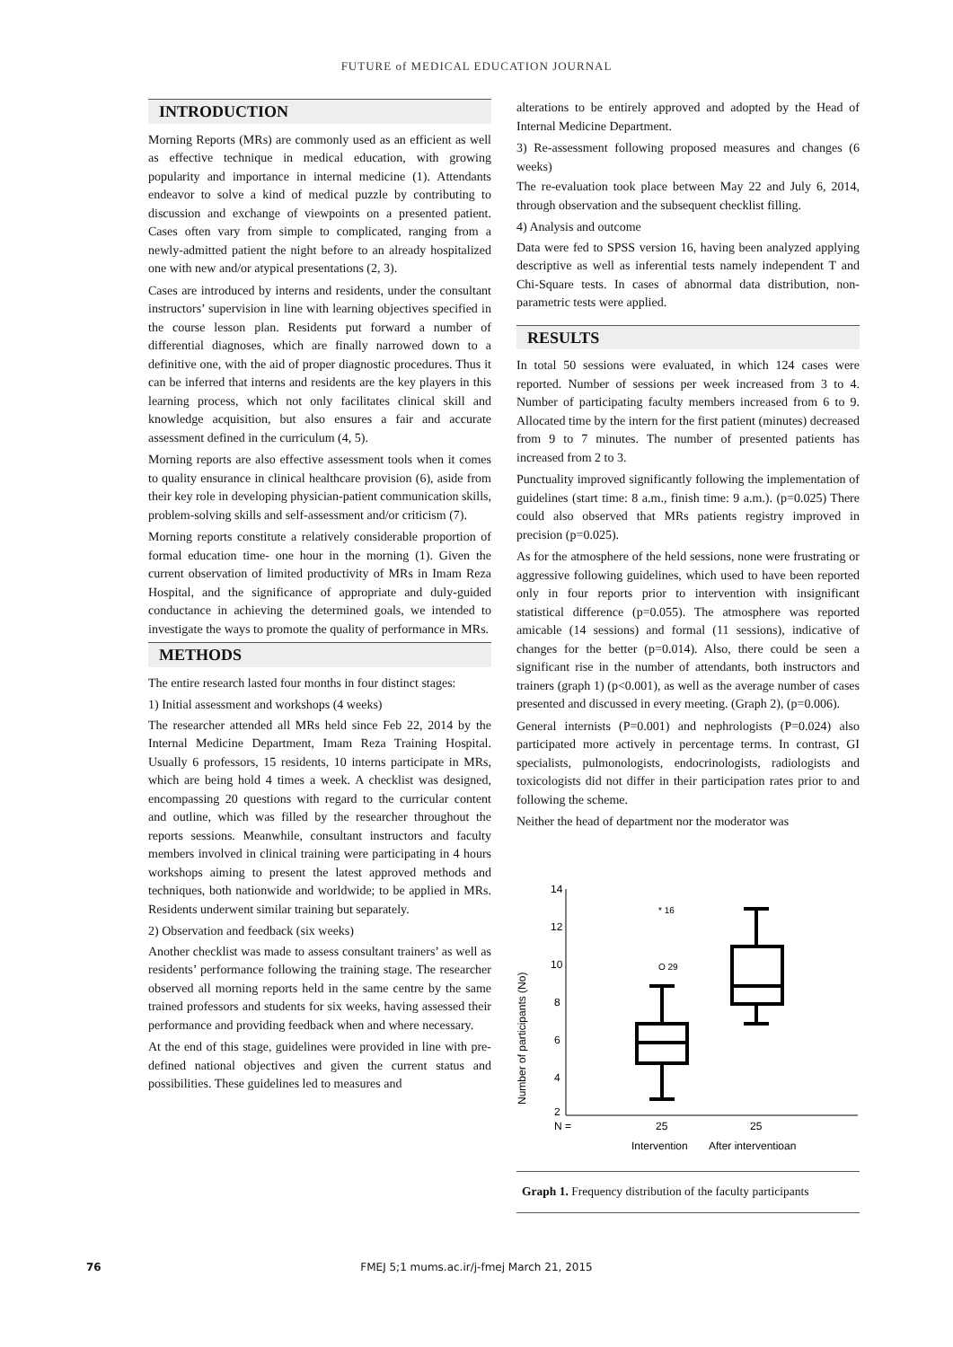FUTURE of MEDICAL EDUCATION JOURNAL
INTRODUCTION
Morning Reports (MRs) are commonly used as an efficient as well as effective technique in medical education, with growing popularity and importance in internal medicine (1). Attendants endeavor to solve a kind of medical puzzle by contributing to discussion and exchange of viewpoints on a presented patient. Cases often vary from simple to complicated, ranging from a newly-admitted patient the night before to an already hospitalized one with new and/or atypical presentations (2, 3).
Cases are introduced by interns and residents, under the consultant instructors’ supervision in line with learning objectives specified in the course lesson plan. Residents put forward a number of differential diagnoses, which are finally narrowed down to a definitive one, with the aid of proper diagnostic procedures. Thus it can be inferred that interns and residents are the key players in this learning process, which not only facilitates clinical skill and knowledge acquisition, but also ensures a fair and accurate assessment defined in the curriculum (4, 5).
Morning reports are also effective assessment tools when it comes to quality ensurance in clinical healthcare provision (6), aside from their key role in developing physician-patient communication skills, problem-solving skills and self-assessment and/or criticism (7).
Morning reports constitute a relatively considerable proportion of formal education time- one hour in the morning (1). Given the current observation of limited productivity of MRs in Imam Reza Hospital, and the significance of appropriate and duly-guided conductance in achieving the determined goals, we intended to investigate the ways to promote the quality of performance in MRs.
METHODS
The entire research lasted four months in four distinct stages:
1) Initial assessment and workshops (4 weeks)
The researcher attended all MRs held since Feb 22, 2014 by the Internal Medicine Department, Imam Reza Training Hospital. Usually 6 professors, 15 residents, 10 interns participate in MRs, which are being hold 4 times a week. A checklist was designed, encompassing 20 questions with regard to the curricular content and outline, which was filled by the researcher throughout the reports sessions. Meanwhile, consultant instructors and faculty members involved in clinical training were participating in 4 hours workshops aiming to present the latest approved methods and techniques, both nationwide and worldwide; to be applied in MRs. Residents underwent similar training but separately.
2) Observation and feedback (six weeks)
Another checklist was made to assess consultant trainers’ as well as residents’ performance following the training stage. The researcher observed all morning reports held in the same centre by the same trained professors and students for six weeks, having assessed their performance and providing feedback when and where necessary.
At the end of this stage, guidelines were provided in line with pre-defined national objectives and given the current status and possibilities. These guidelines led to measures and
alterations to be entirely approved and adopted by the Head of Internal Medicine Department.
3) Re-assessment following proposed measures and changes (6 weeks)
The re-evaluation took place between May 22 and July 6, 2014, through observation and the subsequent checklist filling.
4) Analysis and outcome
Data were fed to SPSS version 16, having been analyzed applying descriptive as well as inferential tests namely independent T and Chi-Square tests. In cases of abnormal data distribution, non-parametric tests were applied.
RESULTS
In total 50 sessions were evaluated, in which 124 cases were reported. Number of sessions per week increased from 3 to 4. Number of participating faculty members increased from 6 to 9. Allocated time by the intern for the first patient (minutes) decreased from 9 to 7 minutes. The number of presented patients has increased from 2 to 3.
Punctuality improved significantly following the implementation of guidelines (start time: 8 a.m., finish time: 9 a.m.). (p=0.025) There could also observed that MRs patients registry improved in precision (p=0.025).
As for the atmosphere of the held sessions, none were frustrating or aggressive following guidelines, which used to have been reported only in four reports prior to intervention with insignificant statistical difference (p=0.055). The atmosphere was reported amicable (14 sessions) and formal (11 sessions), indicative of changes for the better (p=0.014). Also, there could be seen a significant rise in the number of attendants, both instructors and trainers (graph 1) (p<0.001), as well as the average number of cases presented and discussed in every meeting. (Graph 2), (p=0.006).
General internists (P=0.001) and nephrologists (P=0.024) also participated more actively in percentage terms. In contrast, GI specialists, pulmonologists, endocrinologists, radiologists and toxicologists did not differ in their participation rates prior to and following the scheme.
Neither the head of department nor the moderator was
Number of participants (No)
14
12
10
8
6
4
2
* 16
O 29
N =
25
25
Intervention
After interventioan
Graph 1. Frequency distribution of the faculty participants
76
FMEJ 5;1 mums.ac.ir/j-fmej March 21, 2015